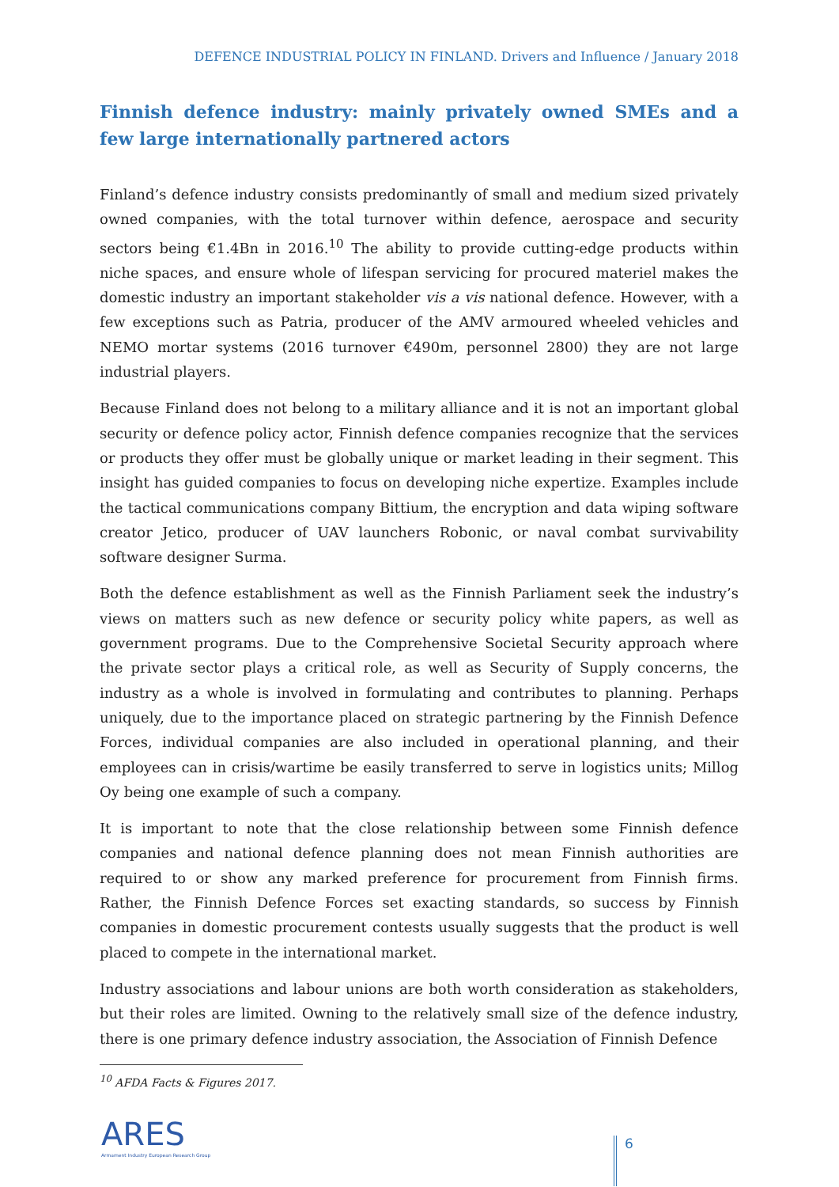DEFENCE INDUSTRIAL POLICY IN FINLAND. Drivers and Influence / January 2018
Finnish defence industry: mainly privately owned SMEs and a few large internationally partnered actors
Finland’s defence industry consists predominantly of small and medium sized privately owned companies, with the total turnover within defence, aerospace and security sectors being €1.4Bn in 2016.<sup>10</sup> The ability to provide cutting-edge products within niche spaces, and ensure whole of lifespan servicing for procured materiel makes the domestic industry an important stakeholder vis a vis national defence. However, with a few exceptions such as Patria, producer of the AMV armoured wheeled vehicles and NEMO mortar systems (2016 turnover €490m, personnel 2800) they are not large industrial players.
Because Finland does not belong to a military alliance and it is not an important global security or defence policy actor, Finnish defence companies recognize that the services or products they offer must be globally unique or market leading in their segment. This insight has guided companies to focus on developing niche expertize. Examples include the tactical communications company Bittium, the encryption and data wiping software creator Jetico, producer of UAV launchers Robonic, or naval combat survivability software designer Surma.
Both the defence establishment as well as the Finnish Parliament seek the industry’s views on matters such as new defence or security policy white papers, as well as government programs. Due to the Comprehensive Societal Security approach where the private sector plays a critical role, as well as Security of Supply concerns, the industry as a whole is involved in formulating and contributes to planning. Perhaps uniquely, due to the importance placed on strategic partnering by the Finnish Defence Forces, individual companies are also included in operational planning, and their employees can in crisis/wartime be easily transferred to serve in logistics units; Millog Oy being one example of such a company.
It is important to note that the close relationship between some Finnish defence companies and national defence planning does not mean Finnish authorities are required to or show any marked preference for procurement from Finnish firms. Rather, the Finnish Defence Forces set exacting standards, so success by Finnish companies in domestic procurement contests usually suggests that the product is well placed to compete in the international market.
Industry associations and labour unions are both worth consideration as stakeholders, but their roles are limited. Owning to the relatively small size of the defence industry, there is one primary defence industry association, the Association of Finnish Defence
<sup>10</sup> AFDA Facts & Figures 2017.
ARES
Armament Industry European Research Group
6